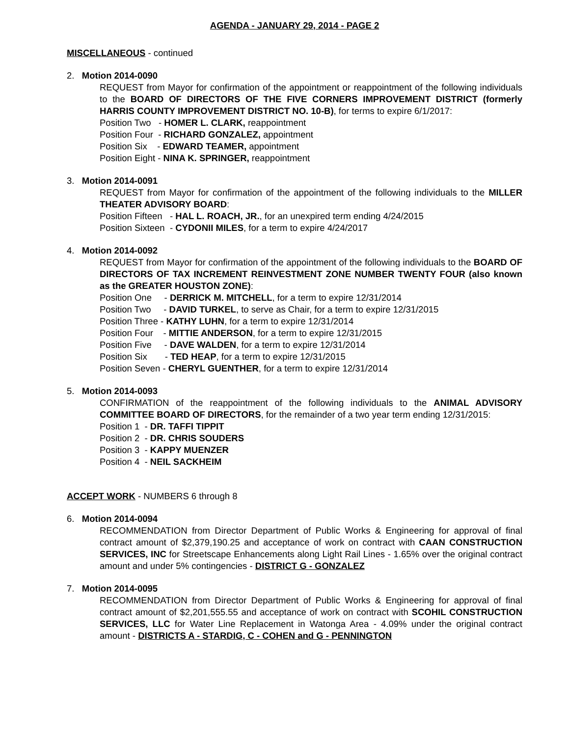AGENDA - JANUARY 29, 2014 - PAGE 2
MISCELLANEOUS - continued
2. Motion 2014-0090
REQUEST from Mayor for confirmation of the appointment or reappointment of the following individuals to the BOARD OF DIRECTORS OF THE FIVE CORNERS IMPROVEMENT DISTRICT (formerly HARRIS COUNTY IMPROVEMENT DISTRICT NO. 10-B), for terms to expire 6/1/2017:
Position Two - HOMER L. CLARK, reappointment
Position Four - RICHARD GONZALEZ, appointment
Position Six - EDWARD TEAMER, appointment
Position Eight - NINA K. SPRINGER, reappointment
3. Motion 2014-0091
REQUEST from Mayor for confirmation of the appointment of the following individuals to the MILLER THEATER ADVISORY BOARD:
Position Fifteen - HAL L. ROACH, JR., for an unexpired term ending 4/24/2015
Position Sixteen - CYDONII MILES, for a term to expire 4/24/2017
4. Motion 2014-0092
REQUEST from Mayor for confirmation of the appointment of the following individuals to the BOARD OF DIRECTORS OF TAX INCREMENT REINVESTMENT ZONE NUMBER TWENTY FOUR (also known as the GREATER HOUSTON ZONE):
Position One - DERRICK M. MITCHELL, for a term to expire 12/31/2014
Position Two - DAVID TURKEL, to serve as Chair, for a term to expire 12/31/2015
Position Three - KATHY LUHN, for a term to expire 12/31/2014
Position Four - MITTIE ANDERSON, for a term to expire 12/31/2015
Position Five - DAVE WALDEN, for a term to expire 12/31/2014
Position Six - TED HEAP, for a term to expire 12/31/2015
Position Seven - CHERYL GUENTHER, for a term to expire 12/31/2014
5. Motion 2014-0093
CONFIRMATION of the reappointment of the following individuals to the ANIMAL ADVISORY COMMITTEE BOARD OF DIRECTORS, for the remainder of a two year term ending 12/31/2015:
Position 1 - DR. TAFFI TIPPIT
Position 2 - DR. CHRIS SOUDERS
Position 3 - KAPPY MUENZER
Position 4 - NEIL SACKHEIM
ACCEPT WORK - NUMBERS 6 through 8
6. Motion 2014-0094
RECOMMENDATION from Director Department of Public Works & Engineering for approval of final contract amount of $2,379,190.25 and acceptance of work on contract with CAAN CONSTRUCTION SERVICES, INC for Streetscape Enhancements along Light Rail Lines - 1.65% over the original contract amount and under 5% contingencies - DISTRICT G - GONZALEZ
7. Motion 2014-0095
RECOMMENDATION from Director Department of Public Works & Engineering for approval of final contract amount of $2,201,555.55 and acceptance of work on contract with SCOHIL CONSTRUCTION SERVICES, LLC for Water Line Replacement in Watonga Area - 4.09% under the original contract amount - DISTRICTS A - STARDIG, C - COHEN and G - PENNINGTON